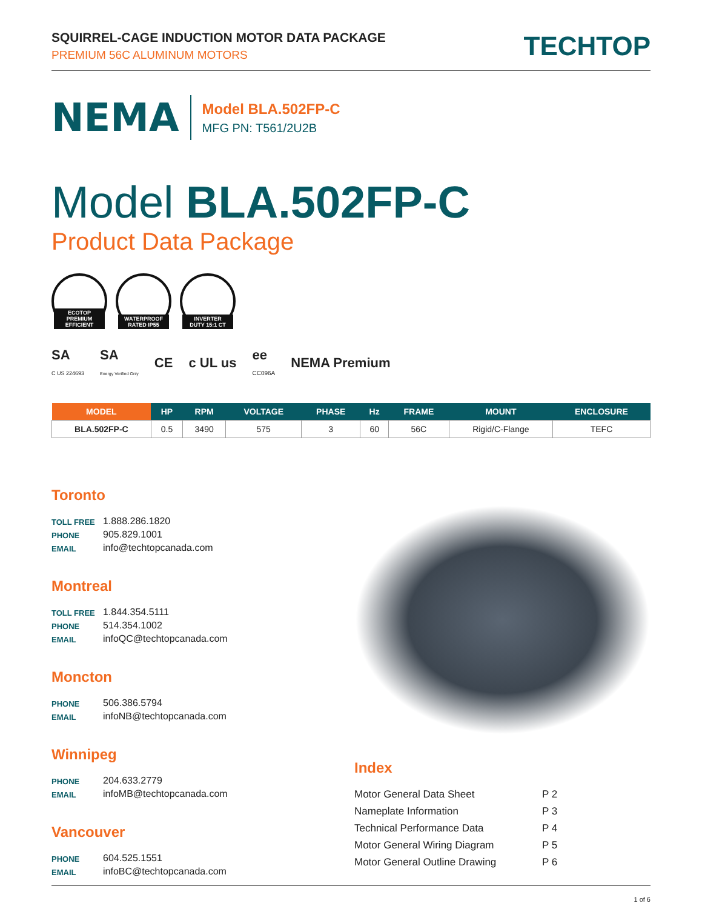SQUIRREL-CAGE INDUCTION MOTOR DATA PACKAGE
PREMIUM 56C ALUMINUM MOTORS
TECHTOP
NEMA
Model BLA.502FP-C
MFG PN: T561/2U2B
Model BLA.502FP-C
Product Data Package
ECOTOP PREMIUM EFFICIENT
WATERPROOF RATED IP55
INVERTER DUTY 15:1 CT
SA
C US 224693
SA
Energy Verified Only
CE c UL us
ee
CC096A
NEMA Premium
| MODEL | HP | RPM | VOLTAGE | PHASE | Hz | FRAME | MOUNT | ENCLOSURE |
| --- | --- | --- | --- | --- | --- | --- | --- | --- |
| BLA.502FP-C | 0.5 | 3490 | 575 | 3 | 60 | 56C | Rigid/C-Flange | TEFC |
Toronto
TOLL FREE
1.888.286.1820
PHONE
905.829.1001
EMAIL
info@techtopcanada.com
Montreal
TOLL FREE
1.844.354.5111
PHONE
514.354.1002
EMAIL
infoQC@techtopcanada.com
Moncton
PHONE
506.386.5794
EMAIL
infoNB@techtopcanada.com
Winnipeg
PHONE
204.633.2779
EMAIL
infoMB@techtopcanada.com
Vancouver
PHONE
604.525.1551
EMAIL
infoBC@techtopcanada.com
Index
Motor General Data Sheet P 2
Nameplate Information P 3
Technical Performance Data P 4
Motor General Wiring Diagram P 5
Motor General Outline Drawing P 6
1 of 6